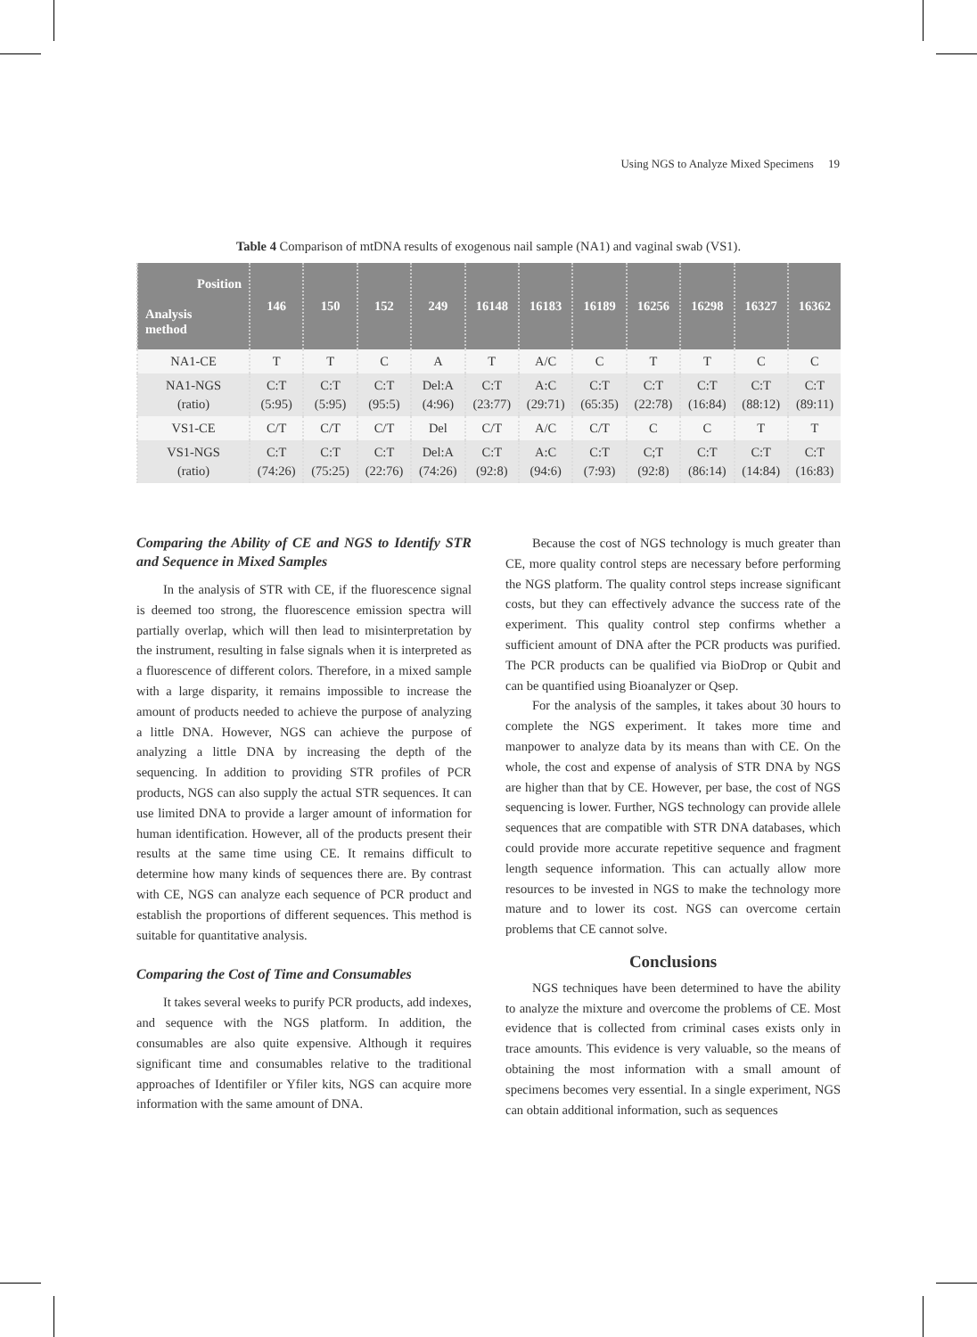Using NGS to Analyze Mixed Specimens 19
Table 4 Comparison of mtDNA results of exogenous nail sample (NA1) and vaginal swab (VS1).
| Position Analysis method | 146 | 150 | 152 | 249 | 16148 | 16183 | 16189 | 16256 | 16298 | 16327 | 16362 |
| --- | --- | --- | --- | --- | --- | --- | --- | --- | --- | --- | --- |
| NA1-CE | T | T | C | A | T | A/C | C | T | T | C | C |
| NA1-NGS (ratio) | C:T (5:95) | C:T (5:95) | C:T (95:5) | Del:A (4:96) | C:T (23:77) | A:C (29:71) | C:T (65:35) | C:T (22:78) | C:T (16:84) | C:T (88:12) | C:T (89:11) |
| VS1-CE | C/T | C/T | C/T | Del | C/T | A/C | C/T | C | C | T | T |
| VS1-NGS (ratio) | C:T (74:26) | C:T (75:25) | C:T (22:76) | Del:A (74:26) | C:T (92:8) | A:C (94:6) | C:T (7:93) | C;T (92:8) | C:T (86:14) | C:T (14:84) | C:T (16:83) |
Comparing the Ability of CE and NGS to Identify STR and Sequence in Mixed Samples
In the analysis of STR with CE, if the fluorescence signal is deemed too strong, the fluorescence emission spectra will partially overlap, which will then lead to misinterpretation by the instrument, resulting in false signals when it is interpreted as a fluorescence of different colors. Therefore, in a mixed sample with a large disparity, it remains impossible to increase the amount of products needed to achieve the purpose of analyzing a little DNA. However, NGS can achieve the purpose of analyzing a little DNA by increasing the depth of the sequencing. In addition to providing STR profiles of PCR products, NGS can also supply the actual STR sequences. It can use limited DNA to provide a larger amount of information for human identification. However, all of the products present their results at the same time using CE. It remains difficult to determine how many kinds of sequences there are. By contrast with CE, NGS can analyze each sequence of PCR product and establish the proportions of different sequences. This method is suitable for quantitative analysis.
Comparing the Cost of Time and Consumables
It takes several weeks to purify PCR products, add indexes, and sequence with the NGS platform. In addition, the consumables are also quite expensive. Although it requires significant time and consumables relative to the traditional approaches of Identifiler or Yfiler kits, NGS can acquire more information with the same amount of DNA.
Because the cost of NGS technology is much greater than CE, more quality control steps are necessary before performing the NGS platform. The quality control steps increase significant costs, but they can effectively advance the success rate of the experiment. This quality control step confirms whether a sufficient amount of DNA after the PCR products was purified. The PCR products can be qualified via BioDrop or Qubit and can be quantified using Bioanalyzer or Qsep.
For the analysis of the samples, it takes about 30 hours to complete the NGS experiment. It takes more time and manpower to analyze data by its means than with CE. On the whole, the cost and expense of analysis of STR DNA by NGS are higher than that by CE. However, per base, the cost of NGS sequencing is lower. Further, NGS technology can provide allele sequences that are compatible with STR DNA databases, which could provide more accurate repetitive sequence and fragment length sequence information. This can actually allow more resources to be invested in NGS to make the technology more mature and to lower its cost. NGS can overcome certain problems that CE cannot solve.
Conclusions
NGS techniques have been determined to have the ability to analyze the mixture and overcome the problems of CE. Most evidence that is collected from criminal cases exists only in trace amounts. This evidence is very valuable, so the means of obtaining the most information with a small amount of specimens becomes very essential. In a single experiment, NGS can obtain additional information, such as sequences